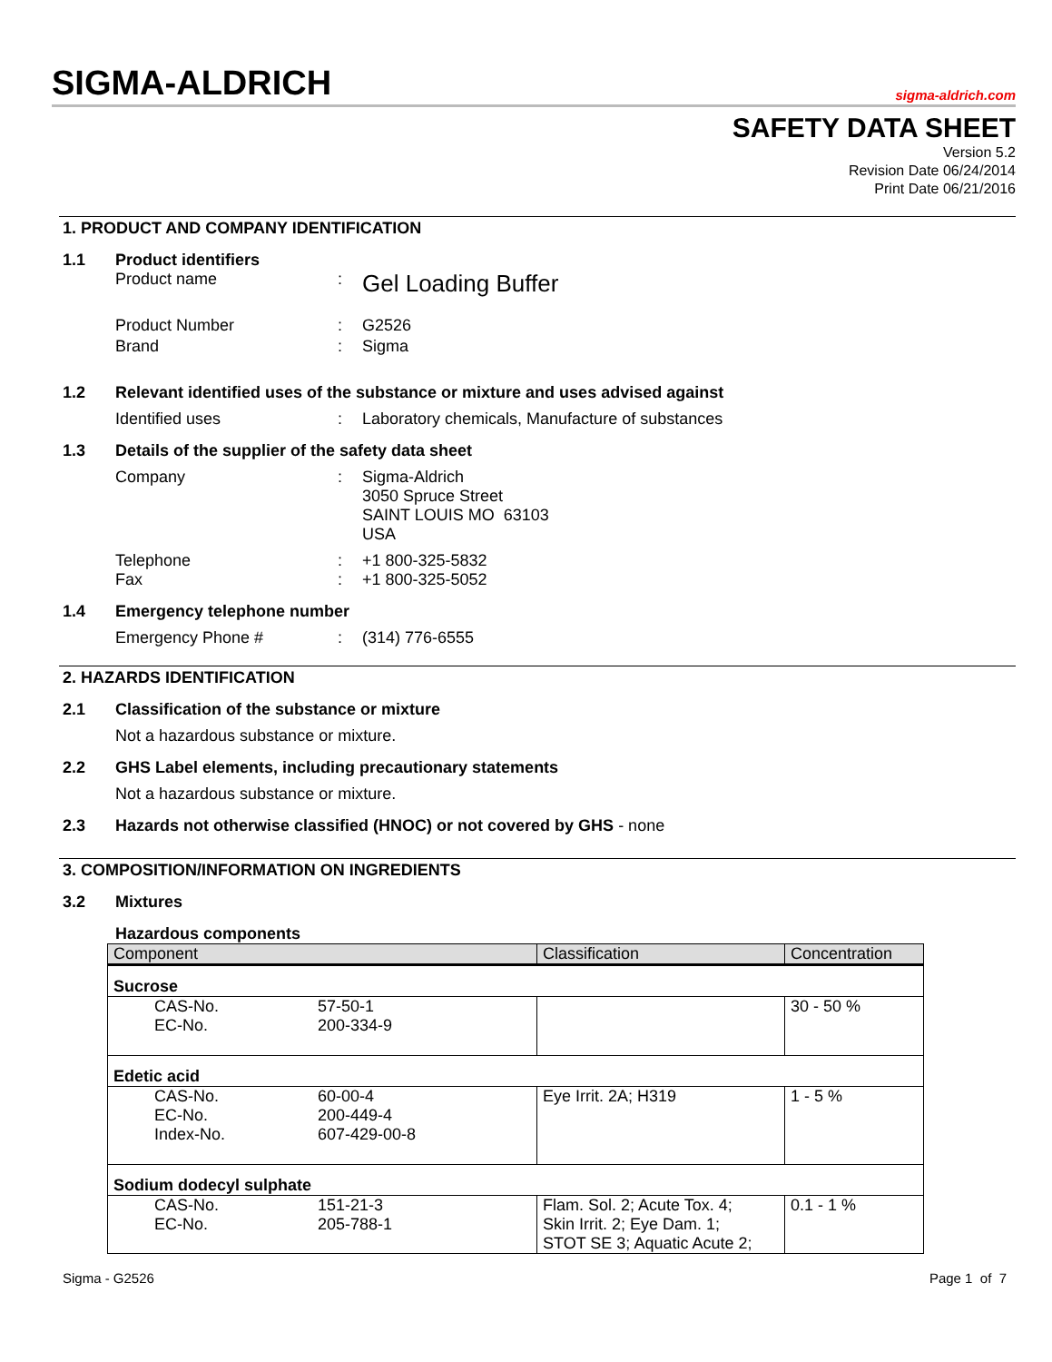SIGMA-ALDRICH sigma-aldrich.com
SAFETY DATA SHEET
Version 5.2
Revision Date 06/24/2014
Print Date 06/21/2016
1. PRODUCT AND COMPANY IDENTIFICATION
1.1 Product identifiers
Product name: Gel Loading Buffer
Product Number: G2526
Brand: Sigma
1.2 Relevant identified uses of the substance or mixture and uses advised against
Identified uses: Laboratory chemicals, Manufacture of substances
1.3 Details of the supplier of the safety data sheet
Company: Sigma-Aldrich
3050 Spruce Street
SAINT LOUIS MO 63103
USA
Telephone: +1 800-325-5832
Fax: +1 800-325-5052
1.4 Emergency telephone number
Emergency Phone #: (314) 776-6555
2. HAZARDS IDENTIFICATION
2.1 Classification of the substance or mixture
Not a hazardous substance or mixture.
2.2 GHS Label elements, including precautionary statements
Not a hazardous substance or mixture.
2.3 Hazards not otherwise classified (HNOC) or not covered by GHS - none
3. COMPOSITION/INFORMATION ON INGREDIENTS
3.2 Mixtures
Hazardous components
| Component | Classification | Concentration |
| --- | --- | --- |
| Sucrose | | |
| CAS-No. 57-50-1 EC-No. 200-334-9 | | 30 - 50 % |
| Edetic acid | | |
| CAS-No. 60-00-4 EC-No. 200-449-4 Index-No. 607-429-00-8 | Eye Irrit. 2A; H319 | 1 - 5 % |
| Sodium dodecyl sulphate | | |
| CAS-No. 151-21-3 EC-No. 205-788-1 | Flam. Sol. 2; Acute Tox. 4; Skin Irrit. 2; Eye Dam. 1; STOT SE 3; Aquatic Acute 2; | 0.1 - 1 % |
Sigma - G2526 Page 1 of 7